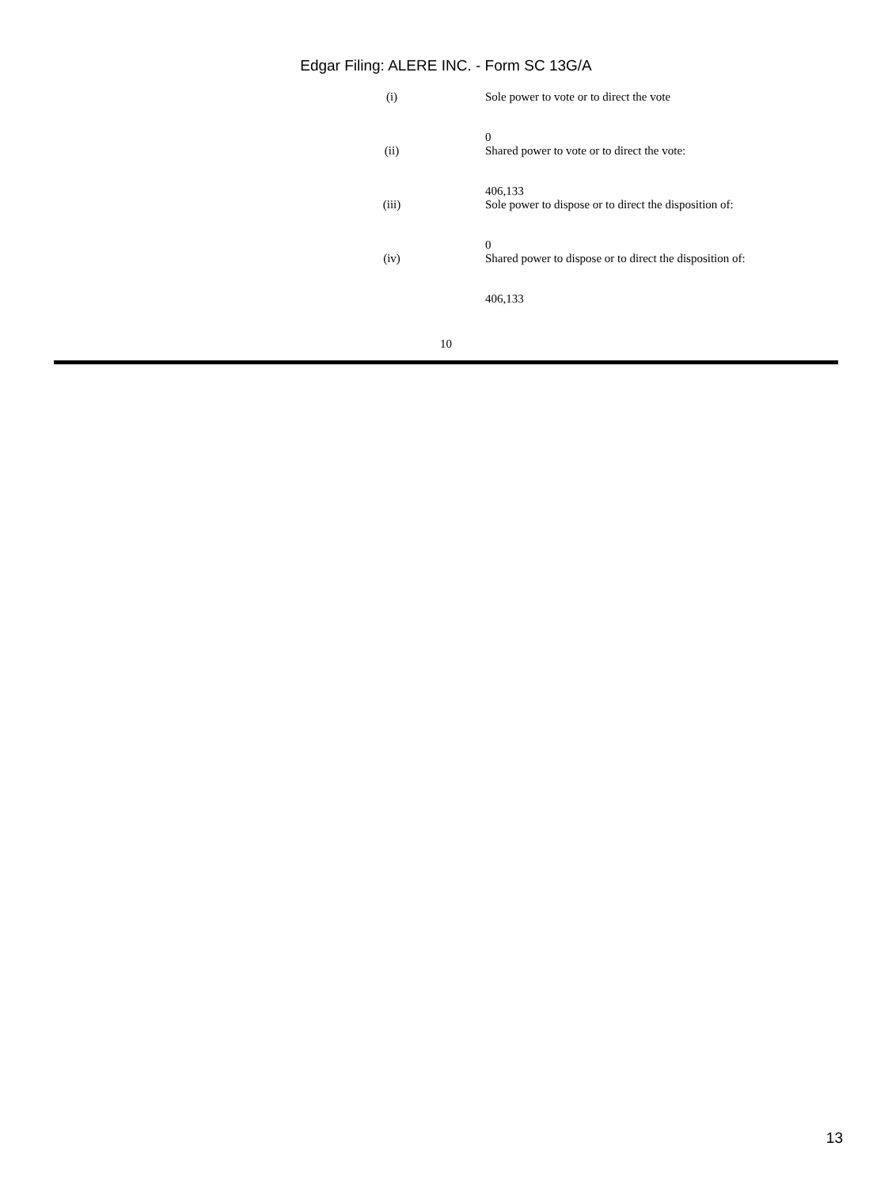Edgar Filing: ALERE INC. - Form SC 13G/A
(i) Sole power to vote or to direct the vote
0
(ii) Shared power to vote or to direct the vote:
406,133
(iii) Sole power to dispose or to direct the disposition of:
0
(iv) Shared power to dispose or to direct the disposition of:
406,133
10
13